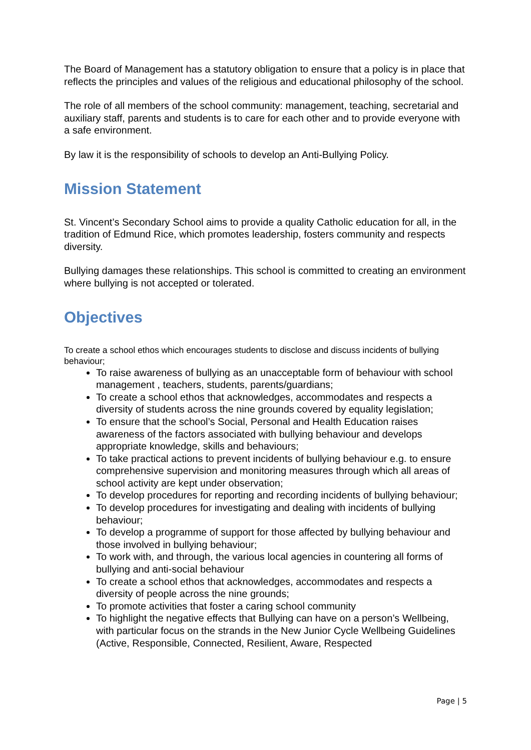The Board of Management has a statutory obligation to ensure that a policy is in place that reflects the principles and values of the religious and educational philosophy of the school.
The role of all members of the school community: management, teaching, secretarial and auxiliary staff, parents and students is to care for each other and to provide everyone with a safe environment.
By law it is the responsibility of schools to develop an Anti-Bullying Policy.
Mission Statement
St. Vincent’s Secondary School aims to provide a quality Catholic education for all, in the tradition of Edmund Rice, which promotes leadership, fosters community and respects diversity.
Bullying damages these relationships. This school is committed to creating an environment where bullying is not accepted or tolerated.
Objectives
To create a school ethos which encourages students to disclose and discuss incidents of bullying behaviour;
To raise awareness of bullying as an unacceptable form of behaviour with school management , teachers, students, parents/guardians;
To create a school ethos that acknowledges, accommodates and respects a diversity of students across the nine grounds covered by equality legislation;
To ensure that the school’s Social, Personal and Health Education raises awareness of the factors associated with bullying behaviour and develops appropriate knowledge, skills and behaviours;
To take practical actions to prevent incidents of bullying behaviour e.g. to ensure comprehensive supervision and monitoring measures through which all areas of school activity are kept under observation;
To develop procedures for reporting and recording incidents of bullying behaviour;
To develop procedures for investigating and dealing with incidents of bullying behaviour;
To develop a programme of support for those affected by bullying behaviour and those involved in bullying behaviour;
To work with, and through, the various local agencies in countering all forms of bullying and anti-social behaviour
To create a school ethos that acknowledges, accommodates and respects a diversity of people across the nine grounds;
To promote activities that foster a caring school community
To highlight the negative effects that Bullying can have on a person’s Wellbeing, with particular focus on the strands in the New Junior Cycle Wellbeing Guidelines (Active, Responsible, Connected, Resilient, Aware, Respected
Page | 5